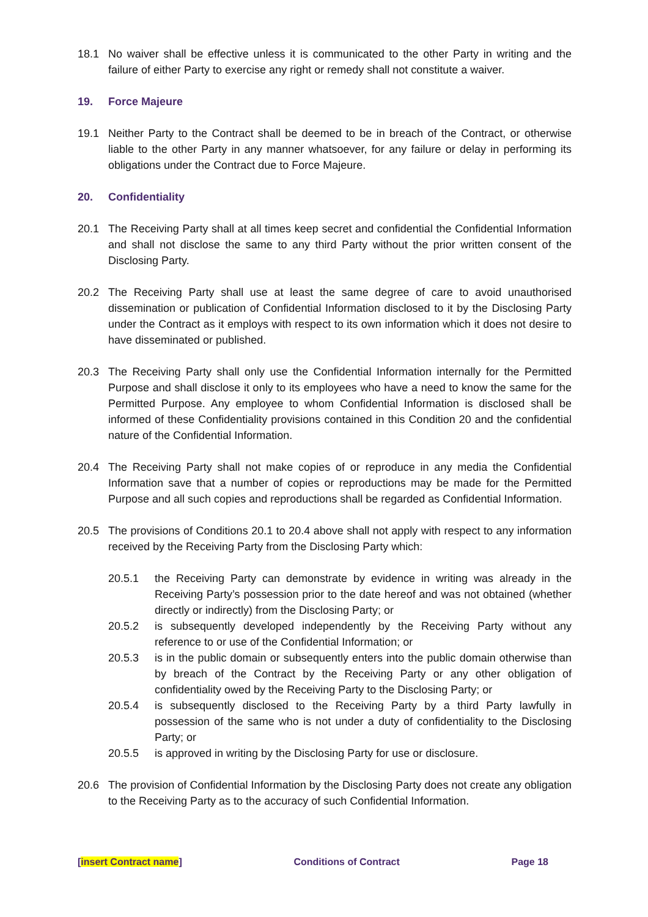18.1 No waiver shall be effective unless it is communicated to the other Party in writing and the failure of either Party to exercise any right or remedy shall not constitute a waiver.
19. Force Majeure
19.1 Neither Party to the Contract shall be deemed to be in breach of the Contract, or otherwise liable to the other Party in any manner whatsoever, for any failure or delay in performing its obligations under the Contract due to Force Majeure.
20. Confidentiality
20.1 The Receiving Party shall at all times keep secret and confidential the Confidential Information and shall not disclose the same to any third Party without the prior written consent of the Disclosing Party.
20.2 The Receiving Party shall use at least the same degree of care to avoid unauthorised dissemination or publication of Confidential Information disclosed to it by the Disclosing Party under the Contract as it employs with respect to its own information which it does not desire to have disseminated or published.
20.3 The Receiving Party shall only use the Confidential Information internally for the Permitted Purpose and shall disclose it only to its employees who have a need to know the same for the Permitted Purpose. Any employee to whom Confidential Information is disclosed shall be informed of these Confidentiality provisions contained in this Condition 20 and the confidential nature of the Confidential Information.
20.4 The Receiving Party shall not make copies of or reproduce in any media the Confidential Information save that a number of copies or reproductions may be made for the Permitted Purpose and all such copies and reproductions shall be regarded as Confidential Information.
20.5 The provisions of Conditions 20.1 to 20.4 above shall not apply with respect to any information received by the Receiving Party from the Disclosing Party which:
20.5.1 the Receiving Party can demonstrate by evidence in writing was already in the Receiving Party’s possession prior to the date hereof and was not obtained (whether directly or indirectly) from the Disclosing Party; or
20.5.2 is subsequently developed independently by the Receiving Party without any reference to or use of the Confidential Information; or
20.5.3 is in the public domain or subsequently enters into the public domain otherwise than by breach of the Contract by the Receiving Party or any other obligation of confidentiality owed by the Receiving Party to the Disclosing Party; or
20.5.4 is subsequently disclosed to the Receiving Party by a third Party lawfully in possession of the same who is not under a duty of confidentiality to the Disclosing Party; or
20.5.5 is approved in writing by the Disclosing Party for use or disclosure.
20.6 The provision of Confidential Information by the Disclosing Party does not create any obligation to the Receiving Party as to the accuracy of such Confidential Information.
[insert Contract name] Conditions of Contract Page 18